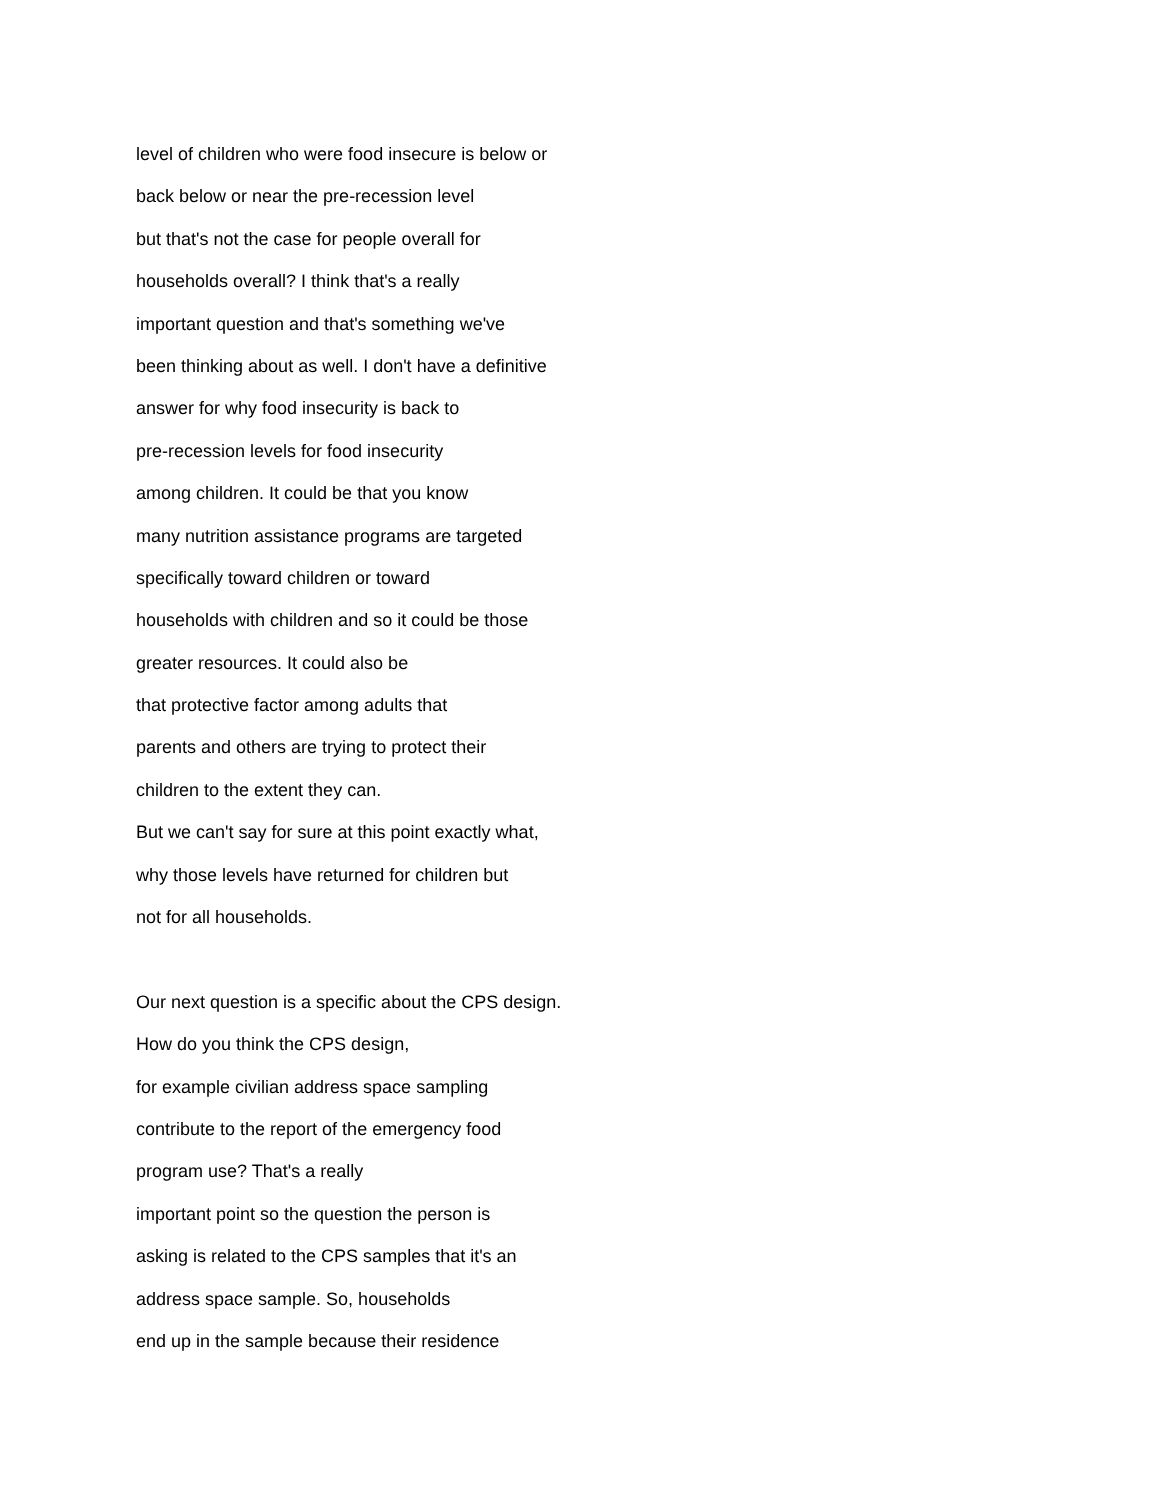level of children who were food insecure is below or
back below or near the pre-recession level
but that's not the case for people overall for
households overall? I think that's a really
important question and that's something we've
been thinking about as well. I don't have a definitive
answer for why food insecurity is back to
pre-recession levels for food insecurity
among children. It could be that you know
many nutrition assistance programs are targeted
specifically toward children or toward
households with children and so it could be those
greater resources. It could also be
that protective factor among adults that
parents and others are trying to protect their
children to the extent they can.
But we can't say for sure at this point exactly what,
why those levels have returned for children but
not for all households.
Our next question is a specific about the CPS design.
How do you think the CPS design,
for example civilian address space sampling
contribute to the report of the emergency food
program use? That's a really
important point so the question the person is
asking is related to the CPS samples that it's an
address space sample. So, households
end up in the sample because their residence